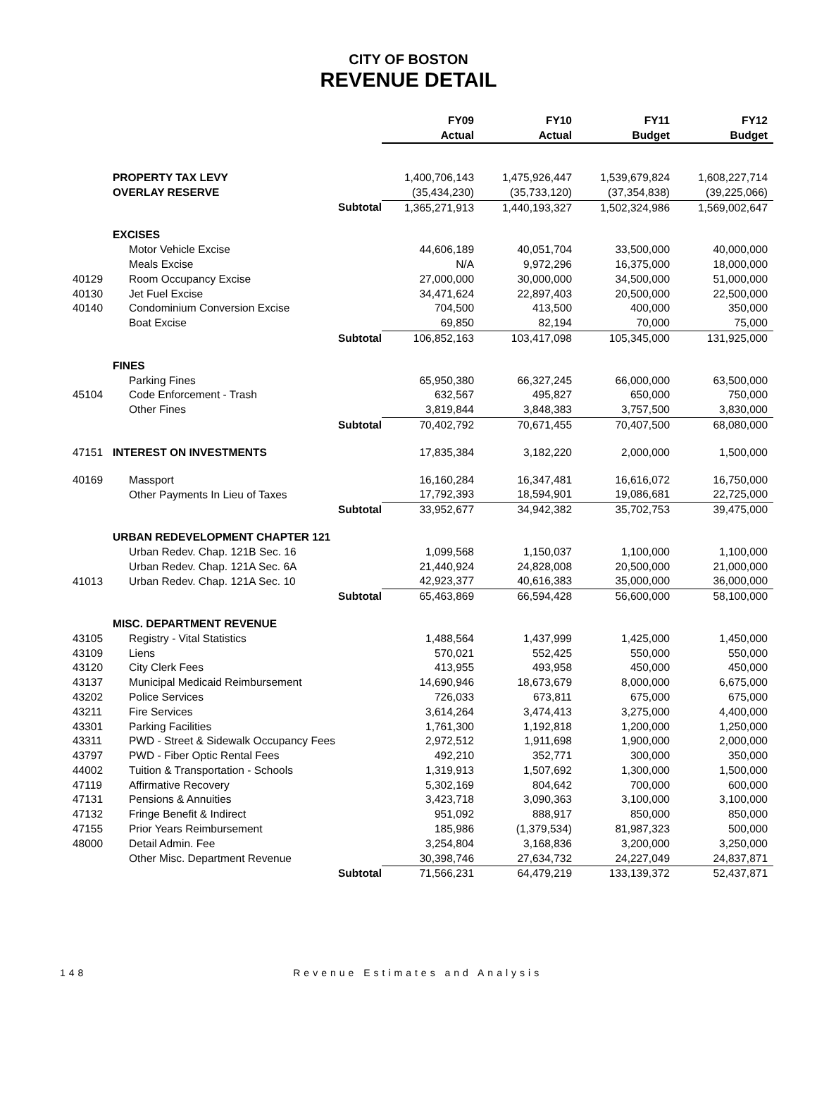CITY OF BOSTON
REVENUE DETAIL
| | | | FY09 Actual | FY10 Actual | FY11 Budget | FY12 Budget |
| | PROPERTY TAX LEVY | | 1,400,706,143 | 1,475,926,447 | 1,539,679,824 | 1,608,227,714 |
| | OVERLAY RESERVE | | (35,434,230) | (35,733,120) | (37,354,838) | (39,225,066) |
| | | Subtotal | 1,365,271,913 | 1,440,193,327 | 1,502,324,986 | 1,569,002,647 |
| | EXCISES | | | | | |
| | Motor Vehicle Excise | | 44,606,189 | 40,051,704 | 33,500,000 | 40,000,000 |
| | Meals Excise | | N/A | 9,972,296 | 16,375,000 | 18,000,000 |
| 40129 | Room Occupancy Excise | | 27,000,000 | 30,000,000 | 34,500,000 | 51,000,000 |
| 40130 | Jet Fuel Excise | | 34,471,624 | 22,897,403 | 20,500,000 | 22,500,000 |
| 40140 | Condominium Conversion Excise | | 704,500 | 413,500 | 400,000 | 350,000 |
| | Boat Excise | | 69,850 | 82,194 | 70,000 | 75,000 |
| | | Subtotal | 106,852,163 | 103,417,098 | 105,345,000 | 131,925,000 |
| | FINES | | | | | |
| | Parking Fines | | 65,950,380 | 66,327,245 | 66,000,000 | 63,500,000 |
| 45104 | Code Enforcement - Trash | | 632,567 | 495,827 | 650,000 | 750,000 |
| | Other Fines | | 3,819,844 | 3,848,383 | 3,757,500 | 3,830,000 |
| | | Subtotal | 70,402,792 | 70,671,455 | 70,407,500 | 68,080,000 |
| 47151 | INTEREST ON INVESTMENTS | | 17,835,384 | 3,182,220 | 2,000,000 | 1,500,000 |
| 40169 | Massport | | 16,160,284 | 16,347,481 | 16,616,072 | 16,750,000 |
| | Other Payments In Lieu of Taxes | | 17,792,393 | 18,594,901 | 19,086,681 | 22,725,000 |
| | | Subtotal | 33,952,677 | 34,942,382 | 35,702,753 | 39,475,000 |
| | URBAN REDEVELOPMENT CHAPTER 121 | | | | | |
| | Urban Redev. Chap. 121B Sec. 16 | | 1,099,568 | 1,150,037 | 1,100,000 | 1,100,000 |
| | Urban Redev. Chap. 121A Sec. 6A | | 21,440,924 | 24,828,008 | 20,500,000 | 21,000,000 |
| 41013 | Urban Redev. Chap. 121A Sec. 10 | | 42,923,377 | 40,616,383 | 35,000,000 | 36,000,000 |
| | | Subtotal | 65,463,869 | 66,594,428 | 56,600,000 | 58,100,000 |
| | MISC. DEPARTMENT REVENUE | | | | | |
| 43105 | Registry - Vital Statistics | | 1,488,564 | 1,437,999 | 1,425,000 | 1,450,000 |
| 43109 | Liens | | 570,021 | 552,425 | 550,000 | 550,000 |
| 43120 | City Clerk Fees | | 413,955 | 493,958 | 450,000 | 450,000 |
| 43137 | Municipal Medicaid Reimbursement | | 14,690,946 | 18,673,679 | 8,000,000 | 6,675,000 |
| 43202 | Police Services | | 726,033 | 673,811 | 675,000 | 675,000 |
| 43211 | Fire Services | | 3,614,264 | 3,474,413 | 3,275,000 | 4,400,000 |
| 43301 | Parking Facilities | | 1,761,300 | 1,192,818 | 1,200,000 | 1,250,000 |
| 43311 | PWD - Street & Sidewalk Occupancy Fees | | 2,972,512 | 1,911,698 | 1,900,000 | 2,000,000 |
| 43797 | PWD - Fiber Optic Rental Fees | | 492,210 | 352,771 | 300,000 | 350,000 |
| 44002 | Tuition & Transportation - Schools | | 1,319,913 | 1,507,692 | 1,300,000 | 1,500,000 |
| 47119 | Affirmative Recovery | | 5,302,169 | 804,642 | 700,000 | 600,000 |
| 47131 | Pensions & Annuities | | 3,423,718 | 3,090,363 | 3,100,000 | 3,100,000 |
| 47132 | Fringe Benefit & Indirect | | 951,092 | 888,917 | 850,000 | 850,000 |
| 47155 | Prior Years Reimbursement | | 185,986 | (1,379,534) | 81,987,323 | 500,000 |
| 48000 | Detail Admin. Fee | | 3,254,804 | 3,168,836 | 3,200,000 | 3,250,000 |
| | Other Misc. Department Revenue | | 30,398,746 | 27,634,732 | 24,227,049 | 24,837,871 |
| | | Subtotal | 71,566,231 | 64,479,219 | 133,139,372 | 52,437,871 |
148 Revenue Estimates and Analysis